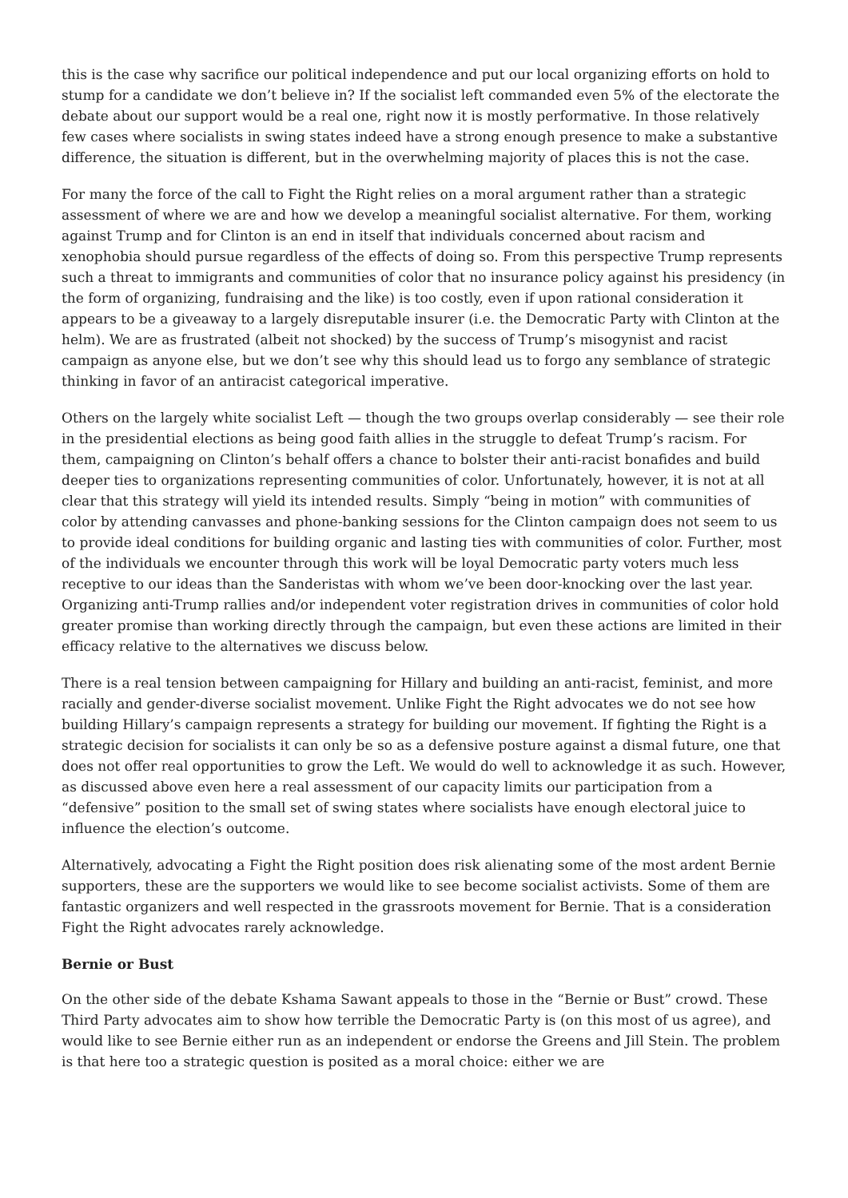this is the case why sacrifice our political independence and put our local organizing efforts on hold to stump for a candidate we don’t believe in? If the socialist left commanded even 5% of the electorate the debate about our support would be a real one, right now it is mostly performative. In those relatively few cases where socialists in swing states indeed have a strong enough presence to make a substantive difference, the situation is different, but in the overwhelming majority of places this is not the case.
For many the force of the call to Fight the Right relies on a moral argument rather than a strategic assessment of where we are and how we develop a meaningful socialist alternative. For them, working against Trump and for Clinton is an end in itself that individuals concerned about racism and xenophobia should pursue regardless of the effects of doing so. From this perspective Trump represents such a threat to immigrants and communities of color that no insurance policy against his presidency (in the form of organizing, fundraising and the like) is too costly, even if upon rational consideration it appears to be a giveaway to a largely disreputable insurer (i.e. the Democratic Party with Clinton at the helm). We are as frustrated (albeit not shocked) by the success of Trump’s misogynist and racist campaign as anyone else, but we don’t see why this should lead us to forgo any semblance of strategic thinking in favor of an antiracist categorical imperative.
Others on the largely white socialist Left — though the two groups overlap considerably — see their role in the presidential elections as being good faith allies in the struggle to defeat Trump’s racism. For them, campaigning on Clinton’s behalf offers a chance to bolster their anti-racist bonafides and build deeper ties to organizations representing communities of color. Unfortunately, however, it is not at all clear that this strategy will yield its intended results. Simply “being in motion” with communities of color by attending canvasses and phone-banking sessions for the Clinton campaign does not seem to us to provide ideal conditions for building organic and lasting ties with communities of color. Further, most of the individuals we encounter through this work will be loyal Democratic party voters much less receptive to our ideas than the Sanderistas with whom we’ve been door-knocking over the last year. Organizing anti-Trump rallies and/or independent voter registration drives in communities of color hold greater promise than working directly through the campaign, but even these actions are limited in their efficacy relative to the alternatives we discuss below.
There is a real tension between campaigning for Hillary and building an anti-racist, feminist, and more racially and gender-diverse socialist movement. Unlike Fight the Right advocates we do not see how building Hillary’s campaign represents a strategy for building our movement. If fighting the Right is a strategic decision for socialists it can only be so as a defensive posture against a dismal future, one that does not offer real opportunities to grow the Left. We would do well to acknowledge it as such. However, as discussed above even here a real assessment of our capacity limits our participation from a “defensive” position to the small set of swing states where socialists have enough electoral juice to influence the election’s outcome.
Alternatively, advocating a Fight the Right position does risk alienating some of the most ardent Bernie supporters, these are the supporters we would like to see become socialist activists. Some of them are fantastic organizers and well respected in the grassroots movement for Bernie. That is a consideration Fight the Right advocates rarely acknowledge.
Bernie or Bust
On the other side of the debate Kshama Sawant appeals to those in the “Bernie or Bust” crowd. These Third Party advocates aim to show how terrible the Democratic Party is (on this most of us agree), and would like to see Bernie either run as an independent or endorse the Greens and Jill Stein. The problem is that here too a strategic question is posited as a moral choice: either we are